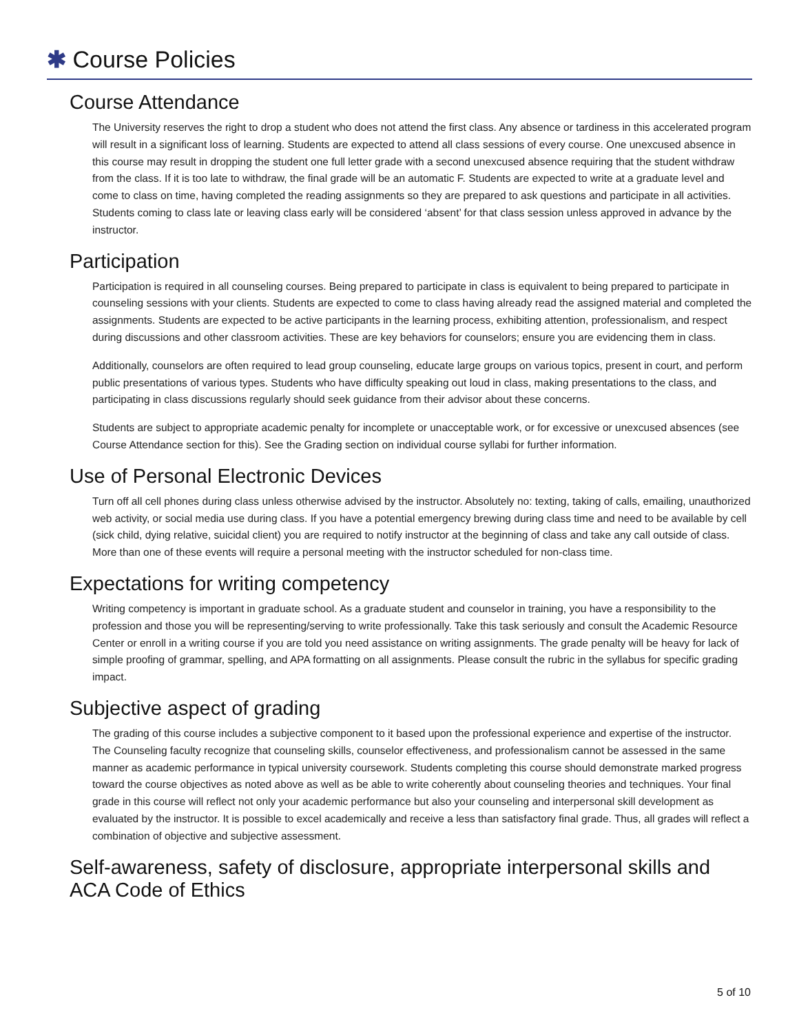✱ Course Policies
Course Attendance
The University reserves the right to drop a student who does not attend the first class. Any absence or tardiness in this accelerated program will result in a significant loss of learning. Students are expected to attend all class sessions of every course. One unexcused absence in this course may result in dropping the student one full letter grade with a second unexcused absence requiring that the student withdraw from the class. If it is too late to withdraw, the final grade will be an automatic F. Students are expected to write at a graduate level and come to class on time, having completed the reading assignments so they are prepared to ask questions and participate in all activities. Students coming to class late or leaving class early will be considered ‘absent’ for that class session unless approved in advance by the instructor.
Participation
Participation is required in all counseling courses. Being prepared to participate in class is equivalent to being prepared to participate in counseling sessions with your clients. Students are expected to come to class having already read the assigned material and completed the assignments. Students are expected to be active participants in the learning process, exhibiting attention, professionalism, and respect during discussions and other classroom activities. These are key behaviors for counselors; ensure you are evidencing them in class.
Additionally, counselors are often required to lead group counseling, educate large groups on various topics, present in court, and perform public presentations of various types. Students who have difficulty speaking out loud in class, making presentations to the class, and participating in class discussions regularly should seek guidance from their advisor about these concerns.
Students are subject to appropriate academic penalty for incomplete or unacceptable work, or for excessive or unexcused absences (see Course Attendance section for this). See the Grading section on individual course syllabi for further information.
Use of Personal Electronic Devices
Turn off all cell phones during class unless otherwise advised by the instructor. Absolutely no: texting, taking of calls, emailing, unauthorized web activity, or social media use during class. If you have a potential emergency brewing during class time and need to be available by cell (sick child, dying relative, suicidal client) you are required to notify instructor at the beginning of class and take any call outside of class. More than one of these events will require a personal meeting with the instructor scheduled for non-class time.
Expectations for writing competency
Writing competency is important in graduate school. As a graduate student and counselor in training, you have a responsibility to the profession and those you will be representing/serving to write professionally. Take this task seriously and consult the Academic Resource Center or enroll in a writing course if you are told you need assistance on writing assignments. The grade penalty will be heavy for lack of simple proofing of grammar, spelling, and APA formatting on all assignments. Please consult the rubric in the syllabus for specific grading impact.
Subjective aspect of grading
The grading of this course includes a subjective component to it based upon the professional experience and expertise of the instructor. The Counseling faculty recognize that counseling skills, counselor effectiveness, and professionalism cannot be assessed in the same manner as academic performance in typical university coursework. Students completing this course should demonstrate marked progress toward the course objectives as noted above as well as be able to write coherently about counseling theories and techniques. Your final grade in this course will reflect not only your academic performance but also your counseling and interpersonal skill development as evaluated by the instructor. It is possible to excel academically and receive a less than satisfactory final grade. Thus, all grades will reflect a combination of objective and subjective assessment.
Self-awareness, safety of disclosure, appropriate interpersonal skills and ACA Code of Ethics
5 of 10